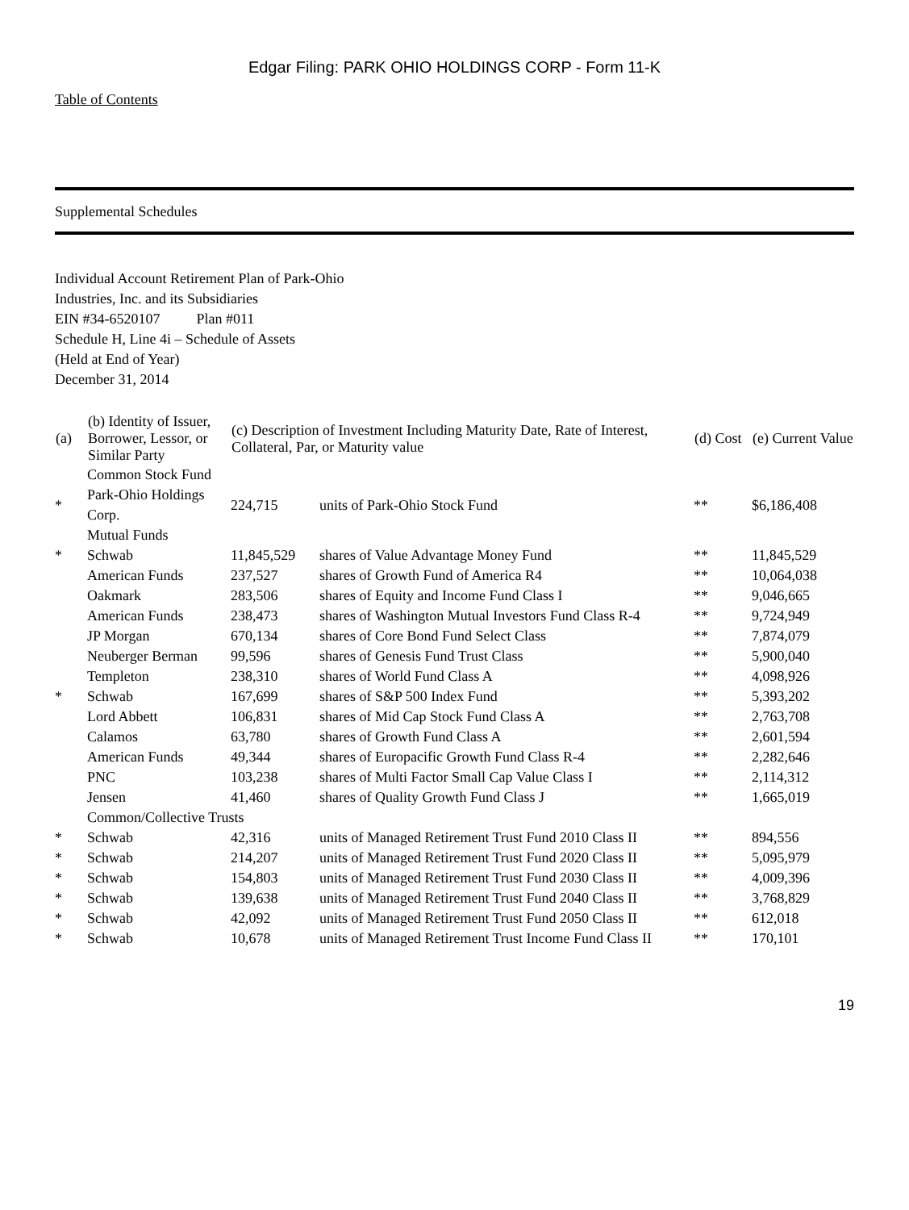Edgar Filing: PARK OHIO HOLDINGS CORP - Form 11-K
Table of Contents
Supplemental Schedules
Individual Account Retirement Plan of Park-Ohio
Industries, Inc. and its Subsidiaries
EIN #34-6520107 Plan #011
Schedule H, Line 4i – Schedule of Assets
(Held at End of Year)
December 31, 2014
| (a) | (b) Identity of Issuer, Borrower, Lessor, or Similar Party | (c) Description of Investment Including Maturity Date, Rate of Interest, Collateral, Par, or Maturity value | | (d) Cost | (e) Current Value |
| --- | --- | --- | --- | --- | --- |
| | Common Stock Fund | | | | |
| * | Park-Ohio Holdings Corp. | 224,715 | units of Park-Ohio Stock Fund | ** | $6,186,408 |
| | Mutual Funds | | | | |
| * | Schwab | 11,845,529 | shares of Value Advantage Money Fund | ** | 11,845,529 |
| | American Funds | 237,527 | shares of Growth Fund of America R4 | ** | 10,064,038 |
| | Oakmark | 283,506 | shares of Equity and Income Fund Class I | ** | 9,046,665 |
| | American Funds | 238,473 | shares of Washington Mutual Investors Fund Class R-4 | ** | 9,724,949 |
| | JP Morgan | 670,134 | shares of Core Bond Fund Select Class | ** | 7,874,079 |
| | Neuberger Berman | 99,596 | shares of Genesis Fund Trust Class | ** | 5,900,040 |
| | Templeton | 238,310 | shares of World Fund Class A | ** | 4,098,926 |
| * | Schwab | 167,699 | shares of S&P 500 Index Fund | ** | 5,393,202 |
| | Lord Abbett | 106,831 | shares of Mid Cap Stock Fund Class A | ** | 2,763,708 |
| | Calamos | 63,780 | shares of Growth Fund Class A | ** | 2,601,594 |
| | American Funds | 49,344 | shares of Europacific Growth Fund Class R-4 | ** | 2,282,646 |
| | PNC | 103,238 | shares of Multi Factor Small Cap Value Class I | ** | 2,114,312 |
| | Jensen | 41,460 | shares of Quality Growth Fund Class J | ** | 1,665,019 |
| | Common/Collective Trusts | | | | |
| * | Schwab | 42,316 | units of Managed Retirement Trust Fund 2010 Class II | ** | 894,556 |
| * | Schwab | 214,207 | units of Managed Retirement Trust Fund 2020 Class II | ** | 5,095,979 |
| * | Schwab | 154,803 | units of Managed Retirement Trust Fund 2030 Class II | ** | 4,009,396 |
| * | Schwab | 139,638 | units of Managed Retirement Trust Fund 2040 Class II | ** | 3,768,829 |
| * | Schwab | 42,092 | units of Managed Retirement Trust Fund 2050 Class II | ** | 612,018 |
| * | Schwab | 10,678 | units of Managed Retirement Trust Income Fund Class II | ** | 170,101 |
19